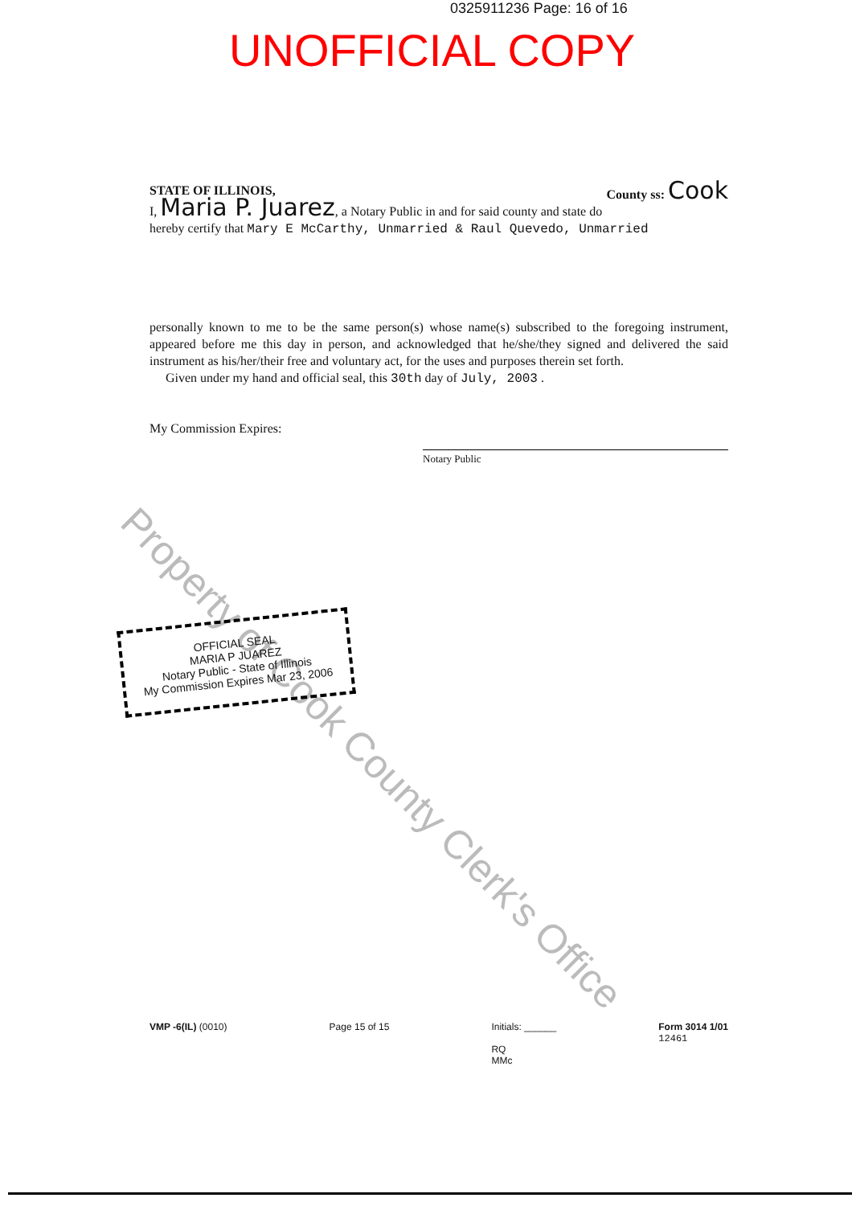0325911236 Page: 16 of 16
UNOFFICIAL COPY
STATE OF ILLINOIS, County ss: Cook
I, Maria P. Juarez, a Notary Public in and for said county and state do hereby certify that Mary E McCarthy, Unmarried & Raul Quevedo, Unmarried
personally known to me to be the same person(s) whose name(s) subscribed to the foregoing instrument, appeared before me this day in person, and acknowledged that he/she/they signed and delivered the said instrument as his/her/their free and voluntary act, for the uses and purposes therein set forth.
Given under my hand and official seal, this 30th day of July, 2003 .
My Commission Expires:
Notary Public
Property of Cook County Clerk's Office
OFFICIAL SEAL
MARIA P JUAREZ
Notary Public - State of Illinois
My Commission Expires Mar 23, 2006
VMP -6(IL) (0010) Page 15 of 15 Initials: ______
RQ
MMc Form 3014 1/01
12461